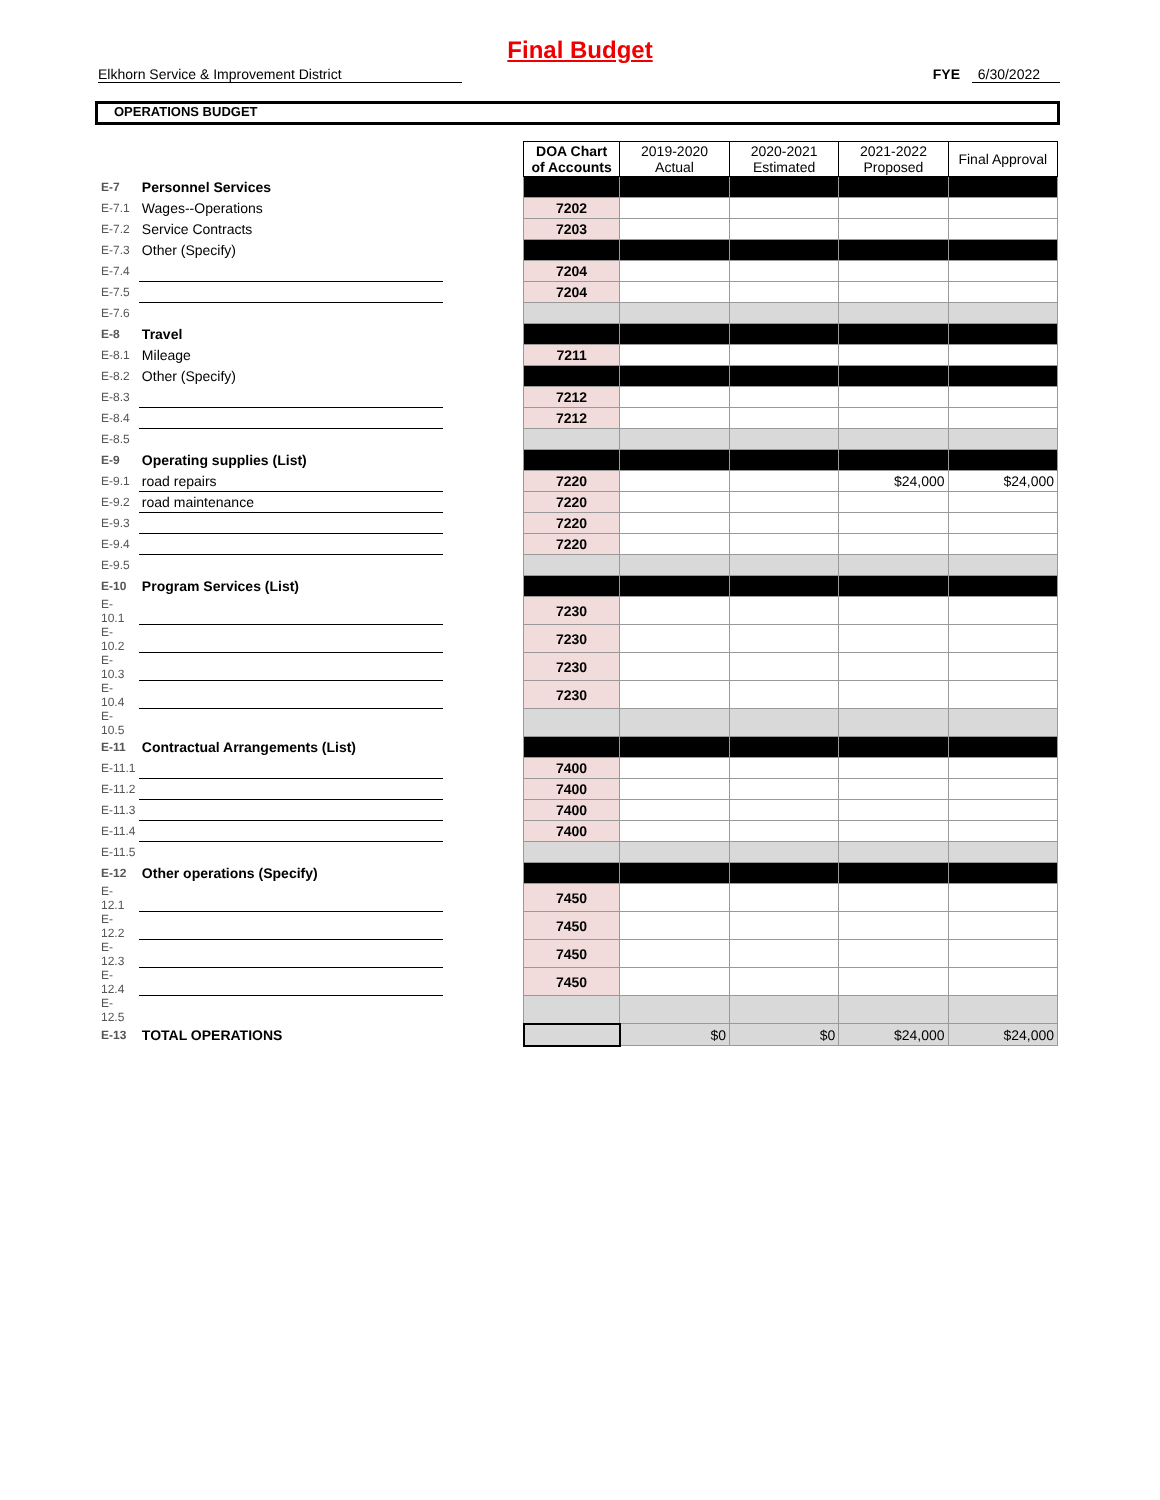Final Budget
Elkhorn Service & Improvement District FYE 6/30/2022
OPERATIONS BUDGET
| | | | DOA Chart of Accounts | 2019-2020 Actual | 2020-2021 Estimated | 2021-2022 Proposed | Final Approval |
| E-7 | Personnel Services | | | | | | |
| E-7.1 | Wages--Operations | | 7202 | | | | |
| E-7.2 | Service Contracts | | 7203 | | | | |
| E-7.3 | Other (Specify) | | | | | | |
| E-7.4 | | | 7204 | | | | |
| E-7.5 | | | 7204 | | | | |
| E-7.6 | | | | | | | |
| E-8 | Travel | | | | | | |
| E-8.1 | Mileage | | 7211 | | | | |
| E-8.2 | Other (Specify) | | | | | | |
| E-8.3 | | | 7212 | | | | |
| E-8.4 | | | 7212 | | | | |
| E-8.5 | | | | | | | |
| E-9 | Operating supplies (List) | | | | | | |
| E-9.1 | road repairs | | 7220 | | | $24,000 | $24,000 |
| E-9.2 | road maintenance | | 7220 | | | | |
| E-9.3 | | | 7220 | | | | |
| E-9.4 | | | 7220 | | | | |
| E-9.5 | | | | | | | |
| E-10 | Program Services (List) | | | | | | |
| E-10.1 | | | 7230 | | | | |
| E-10.2 | | | 7230 | | | | |
| E-10.3 | | | 7230 | | | | |
| E-10.4 | | | 7230 | | | | |
| E-10.5 | | | | | | | |
| E-11 | Contractual Arrangements (List) | | | | | | |
| E-11.1 | | | 7400 | | | | |
| E-11.2 | | | 7400 | | | | |
| E-11.3 | | | 7400 | | | | |
| E-11.4 | | | 7400 | | | | |
| E-11.5 | | | | | | | |
| E-12 | Other operations (Specify) | | | | | | |
| E-12.1 | | | 7450 | | | | |
| E-12.2 | | | 7450 | | | | |
| E-12.3 | | | 7450 | | | | |
| E-12.4 | | | 7450 | | | | |
| E-12.5 | | | | | | | |
| E-13 | TOTAL OPERATIONS | | | $0 | $0 | $24,000 | $24,000 |